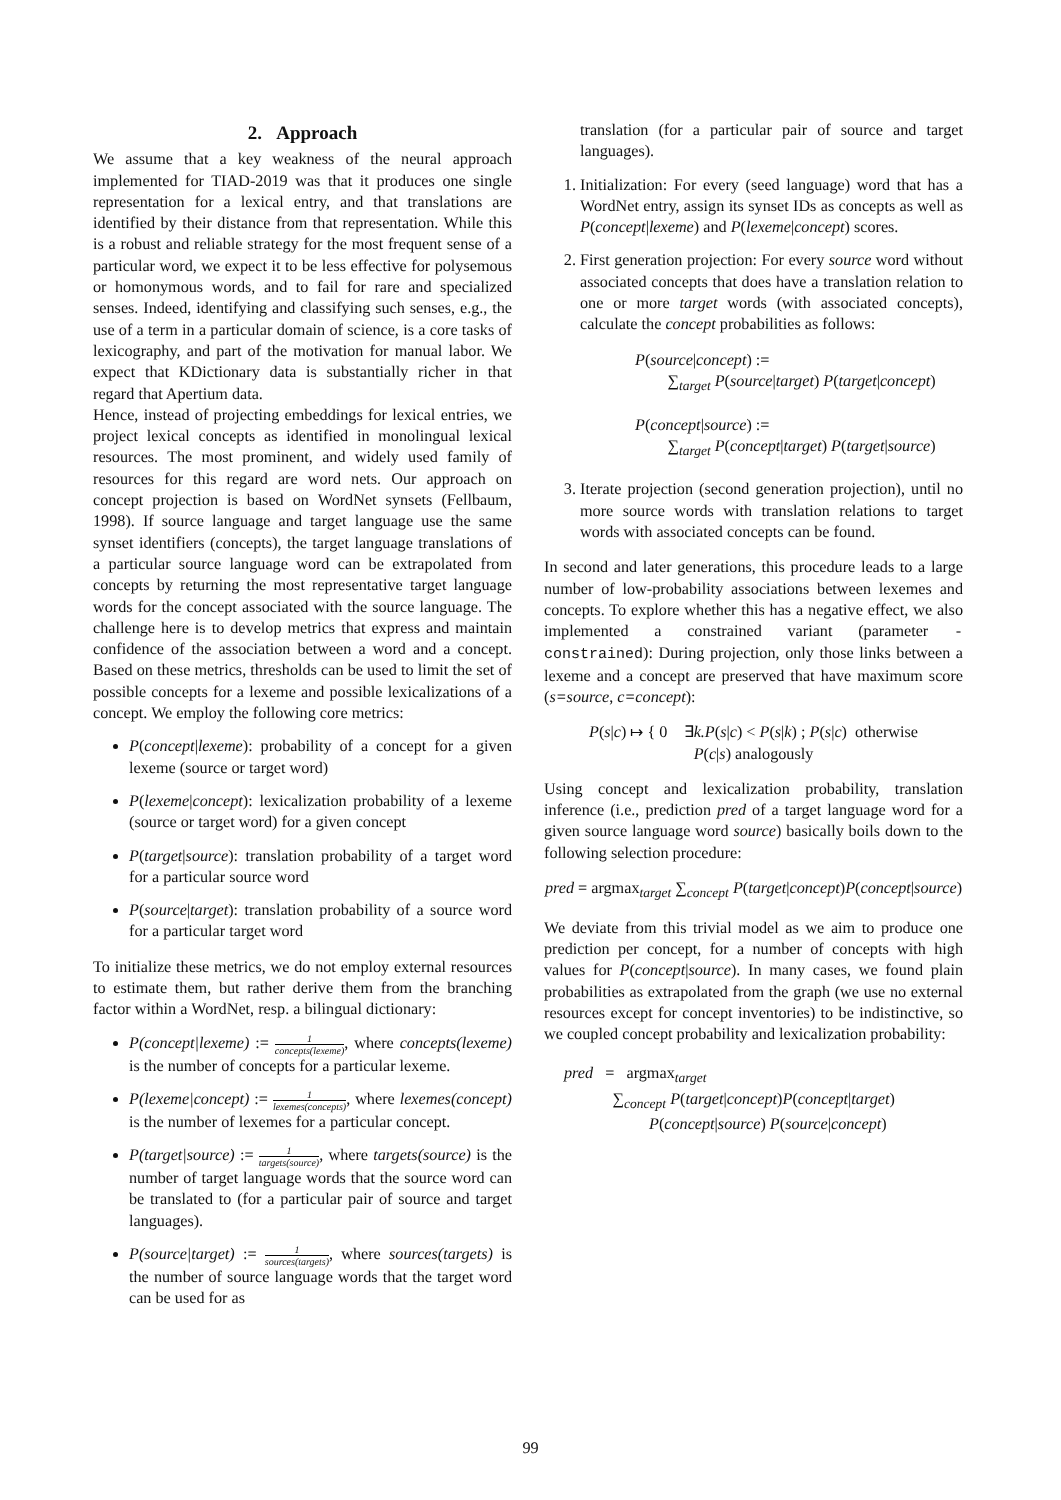2. Approach
We assume that a key weakness of the neural approach implemented for TIAD-2019 was that it produces one single representation for a lexical entry, and that translations are identified by their distance from that representation. While this is a robust and reliable strategy for the most frequent sense of a particular word, we expect it to be less effective for polysemous or homonymous words, and to fail for rare and specialized senses. Indeed, identifying and classifying such senses, e.g., the use of a term in a particular domain of science, is a core tasks of lexicography, and part of the motivation for manual labor. We expect that KDictionary data is substantially richer in that regard that Apertium data.
Hence, instead of projecting embeddings for lexical entries, we project lexical concepts as identified in monolingual lexical resources. The most prominent, and widely used family of resources for this regard are word nets. Our approach on concept projection is based on WordNet synsets (Fellbaum, 1998). If source language and target language use the same synset identifiers (concepts), the target language translations of a particular source language word can be extrapolated from concepts by returning the most representative target language words for the concept associated with the source language. The challenge here is to develop metrics that express and maintain confidence of the association between a word and a concept. Based on these metrics, thresholds can be used to limit the set of possible concepts for a lexeme and possible lexicalizations of a concept. We employ the following core metrics:
P(concept|lexeme): probability of a concept for a given lexeme (source or target word)
P(lexeme|concept): lexicalization probability of a lexeme (source or target word) for a given concept
P(target|source): translation probability of a target word for a particular source word
P(source|target): translation probability of a source word for a particular target word
To initialize these metrics, we do not employ external resources to estimate them, but rather derive them from the branching factor within a WordNet, resp. a bilingual dictionary:
P(concept|lexeme) := 1 concepts(lexeme), where concepts(lexeme) is the number of concepts for a particular lexeme.
P(lexeme|concept) := 1 lexemes(concepts), where lexemes(concept) is the number of lexemes for a particular concept.
P(target|source) := 1 targets(source), where targets(source) is the number of target language words that the source word can be translated to (for a particular pair of source and target languages).
P(source|target) := 1 sources(targets), where sources(targets) is the number of source language words that the target word can be used for as
translation (for a particular pair of source and target languages).
1. Initialization: For every (seed language) word that has a WordNet entry, assign its synset IDs as concepts as well as P(concept|lexeme) and P(lexeme|concept) scores.
2. First generation projection: For every source word without associated concepts that does have a translation relation to one or more target words (with associated concepts), calculate the concept probabilities as follows:
P(source|concept) :=
∑<sub>target</sub> P(source|target) P(target|concept)
P(concept|source) :=
∑<sub>target</sub> P(concept|target) P(target|source)
3. Iterate projection (second generation projection), until no more source words with translation relations to target words with associated concepts can be found.
In second and later generations, this procedure leads to a large number of low-probability associations between lexemes and concepts. To explore whether this has a negative effect, we also implemented a constrained variant (parameter -constrained): During projection, only those links between a lexeme and a concept are preserved that have maximum score (s=source, c=concept):
P(s|c) ↦ { 0 ∃k.P(s|c) < P(s|k) ; P(s|c) otherwise
P(c|s) analogously
Using concept and lexicalization probability, translation inference (i.e., prediction pred of a target language word for a given source language word source) basically boils down to the following selection procedure:
pred = argmax<sub>target</sub> ∑<sub>concept</sub> P(target|concept)P(concept|source)
We deviate from this trivial model as we aim to produce one prediction per concept, for a number of concepts with high values for P(concept|source). In many cases, we found plain probabilities as extrapolated from the graph (we use no external resources except for concept inventories) to be indistinctive, so we coupled concept probability and lexicalization probability:
pred = argmax<sub>target</sub>
∑<sub>concept</sub> P(target|concept)P(concept|target)
P(concept|source) P(source|concept)
99